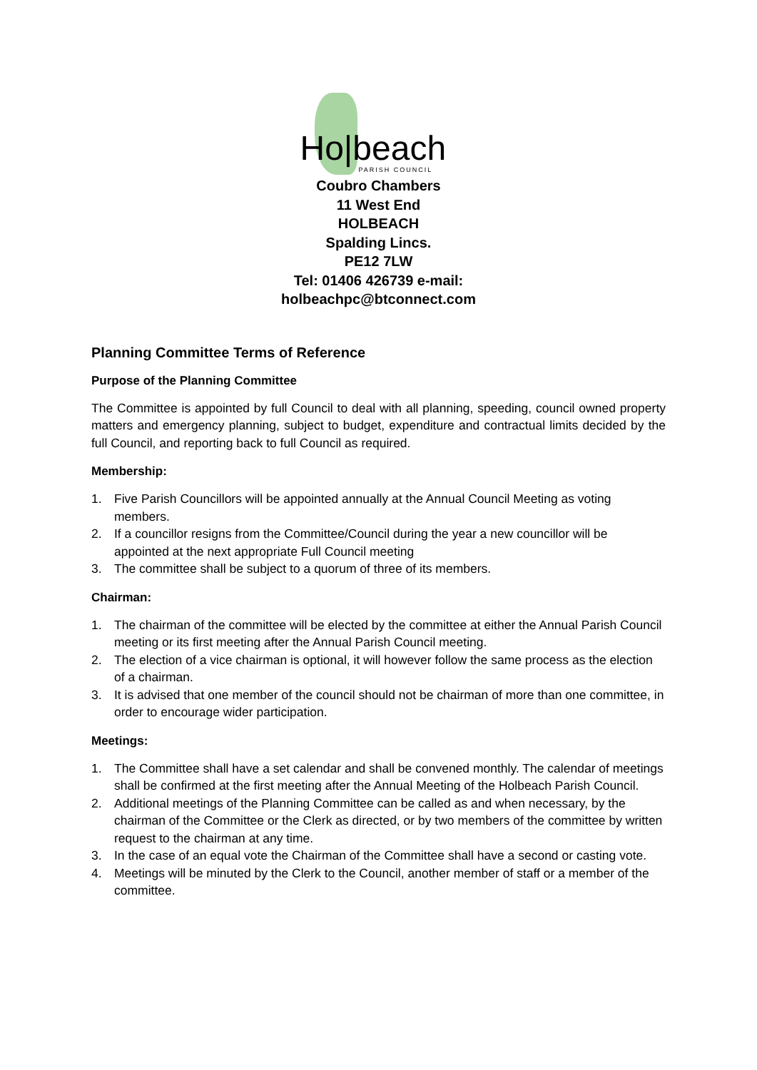Ho|beach PARISH COUNCIL
Coubro Chambers
11 West End
HOLBEACH
Spalding Lincs.
PE12 7LW
Tel: 01406 426739 e-mail:
holbeachpc@btconnect.com
Planning Committee Terms of Reference
Purpose of the Planning Committee
The Committee is appointed by full Council to deal with all planning, speeding, council owned property matters and emergency planning, subject to budget, expenditure and contractual limits decided by the full Council, and reporting back to full Council as required.
Membership:
1. Five Parish Councillors will be appointed annually at the Annual Council Meeting as voting members.
2. If a councillor resigns from the Committee/Council during the year a new councillor will be appointed at the next appropriate Full Council meeting
3. The committee shall be subject to a quorum of three of its members.
Chairman:
1. The chairman of the committee will be elected by the committee at either the Annual Parish Council meeting or its first meeting after the Annual Parish Council meeting.
2. The election of a vice chairman is optional, it will however follow the same process as the election of a chairman.
3. It is advised that one member of the council should not be chairman of more than one committee, in order to encourage wider participation.
Meetings:
1. The Committee shall have a set calendar and shall be convened monthly. The calendar of meetings shall be confirmed at the first meeting after the Annual Meeting of the Holbeach Parish Council.
2. Additional meetings of the Planning Committee can be called as and when necessary, by the chairman of the Committee or the Clerk as directed, or by two members of the committee by written request to the chairman at any time.
3. In the case of an equal vote the Chairman of the Committee shall have a second or casting vote.
4. Meetings will be minuted by the Clerk to the Council, another member of staff or a member of the committee.